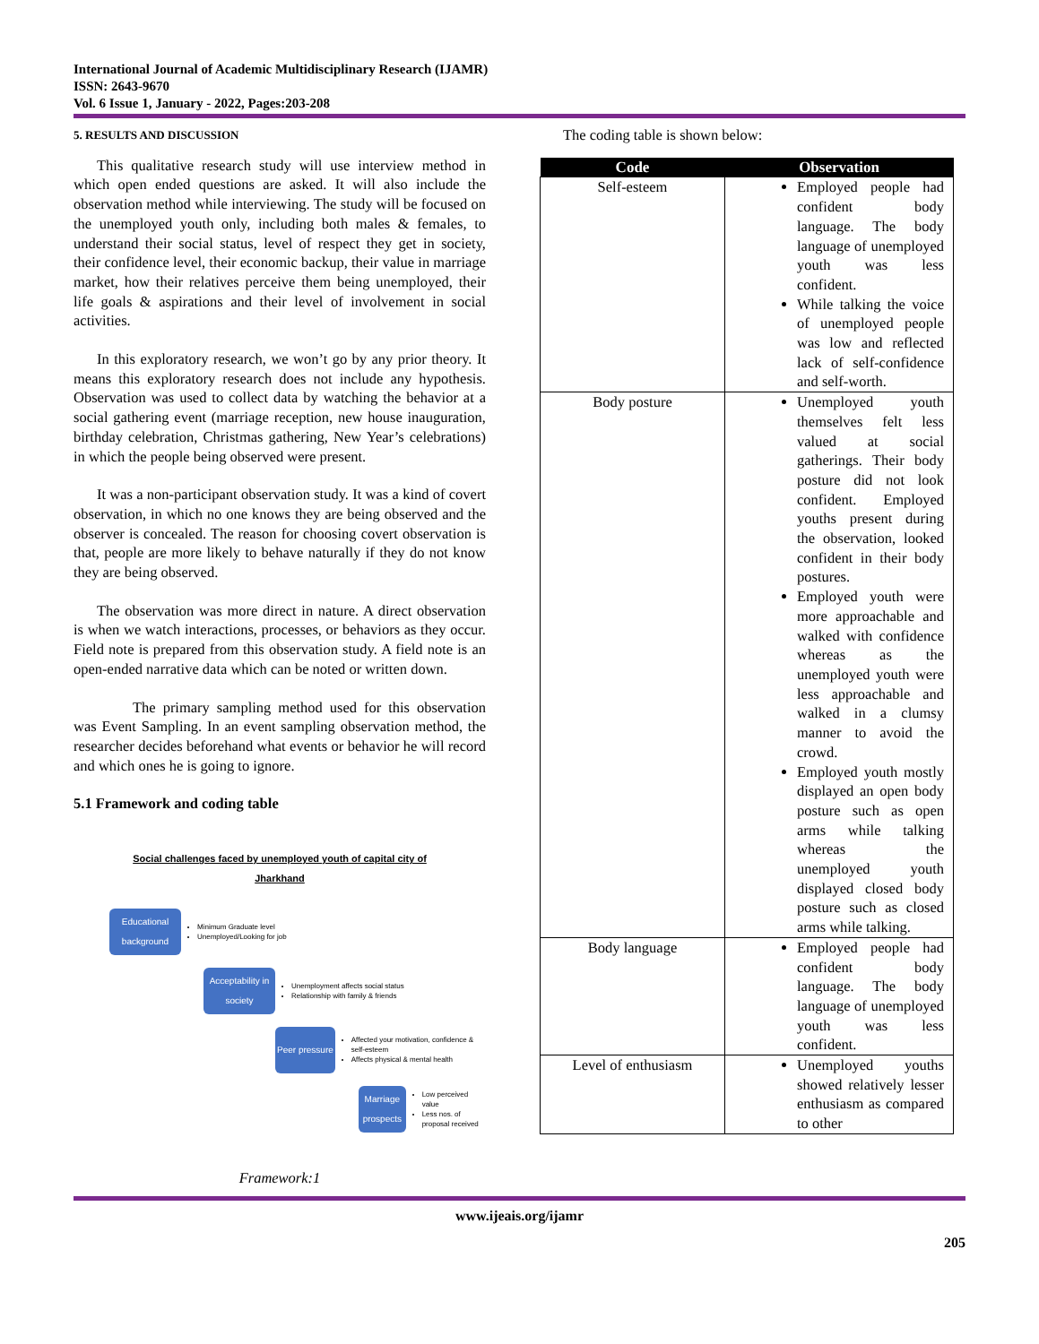International Journal of Academic Multidisciplinary Research (IJAMR)
ISSN: 2643-9670
Vol. 6 Issue 1, January - 2022, Pages:203-208
5. RESULTS AND DISCUSSION
This qualitative research study will use interview method in which open ended questions are asked. It will also include the observation method while interviewing. The study will be focused on the unemployed youth only, including both males & females, to understand their social status, level of respect they get in society, their confidence level, their economic backup, their value in marriage market, how their relatives perceive them being unemployed, their life goals & aspirations and their level of involvement in social activities.
In this exploratory research, we won’t go by any prior theory. It means this exploratory research does not include any hypothesis. Observation was used to collect data by watching the behavior at a social gathering event (marriage reception, new house inauguration, birthday celebration, Christmas gathering, New Year’s celebrations) in which the people being observed were present.
It was a non-participant observation study. It was a kind of covert observation, in which no one knows they are being observed and the observer is concealed. The reason for choosing covert observation is that, people are more likely to behave naturally if they do not know they are being observed.
The observation was more direct in nature. A direct observation is when we watch interactions, processes, or behaviors as they occur. Field note is prepared from this observation study. A field note is an open-ended narrative data which can be noted or written down.
The primary sampling method used for this observation was Event Sampling. In an event sampling observation method, the researcher decides beforehand what events or behavior he will record and which ones he is going to ignore.
5.1 Framework and coding table
Social challenges faced by unemployed youth of capital city of
Jharkhand
Educational background
Minimum Graduate level
Unemployed/Looking for job
Acceptability in society
Unemployment affects social status
Relationship with family & friends
Peer pressure
Affected your motivation, confidence & self-esteem
Affects physical & mental health
Marriage prospects
Low perceived value
Less nos. of proposal received
Framework:1
The coding table is shown below:
| Code | Observation |
| --- | --- |
| Self-esteem | Employed people had confident body language. The body language of unemployed youth was less confident. While talking the voice of unemployed people was low and reflected lack of self-confidence and self-worth. |
| Body posture | Unemployed youth themselves felt less valued at social gatherings. Their body posture did not look confident. Employed youths present during the observation, looked confident in their body postures. Employed youth were more approachable and walked with confidence whereas as the unemployed youth were less approachable and walked in a clumsy manner to avoid the crowd. Employed youth mostly displayed an open body posture such as open arms while talking whereas the unemployed youth displayed closed body posture such as closed arms while talking. |
| Body language | Employed people had confident body language. The body language of unemployed youth was less confident. |
| Level of enthusiasm | Unemployed youths showed relatively lesser enthusiasm as compared to other |
www.ijeais.org/ijamr
205